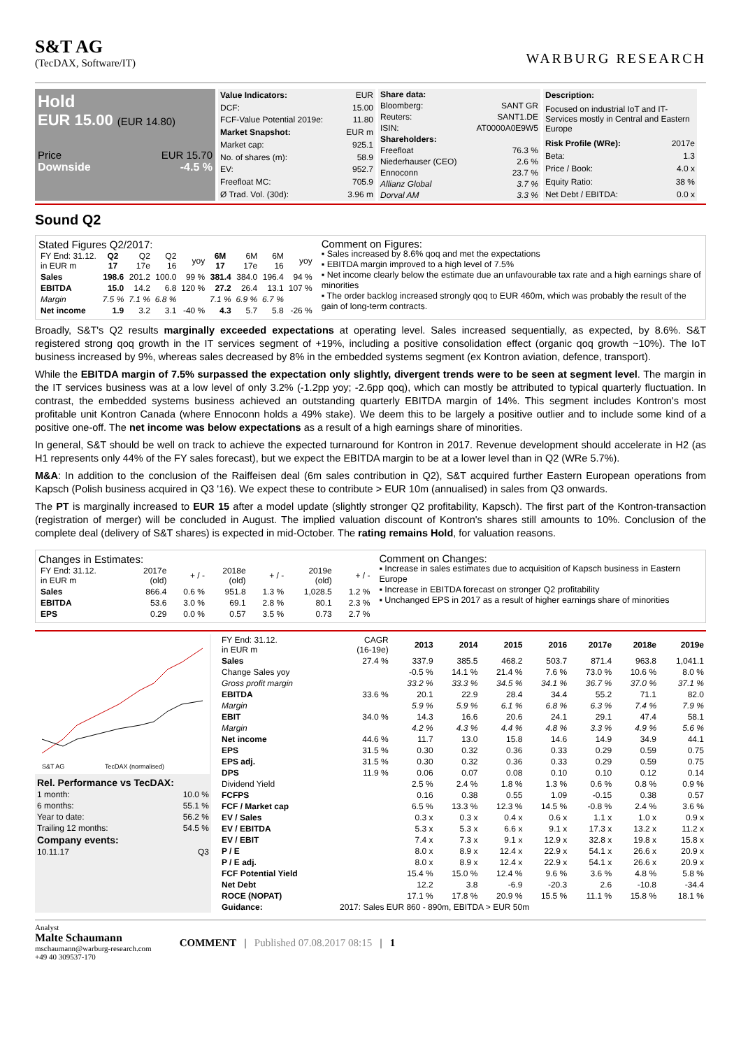S&T AG
(TecDAX, Software/IT)
WARBURG RESEARCH
Hold
EUR 15.00 (EUR 14.80)
Price EUR 15.70
Downside -4.5 %
| Value Indicators: | EUR |
| DCF: | 15.00 |
| FCF-Value Potential 2019e: | 11.80 |
| Market Snapshot: | EUR m |
| Market cap: | 925.1 |
| No. of shares (m): | 58.9 |
| EV: | 952.7 |
| Freefloat MC: | 705.9 |
| Ø Trad. Vol. (30d): | 3.96 m |
| Share data: | |
| Bloomberg: | SANT GR |
| Reuters: | SANT1.DE |
| ISIN: | AT0000A0E9W5 |
| Shareholders: | |
| Freefloat | 76.3 % |
| Niederhauser (CEO) | 2.6 % |
| Ennoconn | 23.7 % |
| Allianz Global | 3.7 % |
| Dorval AM | 3.3 % |
| Description: | |
| Focused on industrial IoT and IT-Services mostly in Central and Eastern Europe | |
| Risk Profile (WRe): | 2017e |
| Beta: | 1.3 |
| Price / Book: | 4.0 x |
| Equity Ratio: | 38 % |
| Net Debt / EBITDA: | 0.0 x |
Sound Q2
Stated Figures Q2/2017:
| FY End: 31.12. in EUR m | Q2 17 | Q2 17e | Q2 16 | yoy | 6M 17 | 6M 17e | 6M 16 | yoy |
| Sales | 198.6 | 201.2 | 100.0 | 99 % | 381.4 | 384.0 | 196.4 | 94 % |
| EBITDA | 15.0 | 14.2 | 6.8 | 120 % | 27.2 | 26.4 | 13.1 | 107 % |
| Margin | 7.5 % | 7.1 % | 6.8 % | | 7.1 % | 6.9 % | 6.7 % | |
| Net income | 1.9 | 3.2 | 3.1 | -40 % | 4.3 | 5.7 | 5.8 | -26 % |
Comment on Figures:
▪ Sales increased by 8.6% qoq and met the expectations
▪ EBITDA margin improved to a high level of 7.5%
▪ Net income clearly below the estimate due an unfavourable tax rate and a high earnings share of minorities
▪ The order backlog increased strongly qoq to EUR 460m, which was probably the result of the gain of long-term contracts.
Broadly, S&T's Q2 results marginally exceeded expectations at operating level. Sales increased sequentially, as expected, by 8.6%. S&T registered strong qoq growth in the IT services segment of +19%, including a positive consolidation effect (organic qoq growth ~10%). The IoT business increased by 9%, whereas sales decreased by 8% in the embedded systems segment (ex Kontron aviation, defence, transport).
While the EBITDA margin of 7.5% surpassed the expectation only slightly, divergent trends were to be seen at segment level. The margin in the IT services business was at a low level of only 3.2% (-1.2pp yoy; -2.6pp qoq), which can mostly be attributed to typical quarterly fluctuation. In contrast, the embedded systems business achieved an outstanding quarterly EBITDA margin of 14%. This segment includes Kontron's most profitable unit Kontron Canada (where Ennoconn holds a 49% stake). We deem this to be largely a positive outlier and to include some kind of a positive one-off. The net income was below expectations as a result of a high earnings share of minorities.
In general, S&T should be well on track to achieve the expected turnaround for Kontron in 2017. Revenue development should accelerate in H2 (as H1 represents only 44% of the FY sales forecast), but we expect the EBITDA margin to be at a lower level than in Q2 (WRe 5.7%).
M&A: In addition to the conclusion of the Raiffeisen deal (6m sales contribution in Q2), S&T acquired further Eastern European operations from Kapsch (Polish business acquired in Q3 '16). We expect these to contribute > EUR 10m (annualised) in sales from Q3 onwards.
The PT is marginally increased to EUR 15 after a model update (slightly stronger Q2 profitability, Kapsch). The first part of the Kontron-transaction (registration of merger) will be concluded in August. The implied valuation discount of Kontron's shares still amounts to 10%. Conclusion of the complete deal (delivery of S&T shares) is expected in mid-October. The rating remains Hold, for valuation reasons.
Changes in Estimates:
| FY End: 31.12. in EUR m | 2017e (old) | + / - | 2018e (old) | + / - | 2019e (old) | + / - |
| Sales | 866.4 | 0.6 % | 951.8 | 1.3 % | 1,028.5 | 1.2 % |
| EBITDA | 53.6 | 3.0 % | 69.1 | 2.8 % | 80.1 | 2.3 % |
| EPS | 0.29 | 0.0 % | 0.57 | 3.5 % | 0.73 | 2.7 % |
Comment on Changes:
▪ Increase in sales estimates due to acquisition of Kapsch business in Eastern Europe
▪ Increase in EBITDA forecast on stronger Q2 profitability
▪ Unchanged EPS in 2017 as a result of higher earnings share of minorities
S&T AG
TecDAX (normalised)
| Rel. Performance vs TecDAX: | |
| --- | --- |
| 1 month: | 10.0 % |
| 6 months: | 55.1 % |
| Year to date: | 56.2 % |
| Trailing 12 months: | 54.5 % |
| Company events: | |
| 10.11.17 | Q3 |
| FY End: 31.12. in EUR m | CAGR (16-19e) | 2013 | 2014 | 2015 | 2016 | 2017e | 2018e | 2019e |
| Sales | 27.4 % | 337.9 | 385.5 | 468.2 | 503.7 | 871.4 | 963.8 | 1,041.1 |
| Change Sales yoy | | -0.5 % | 14.1 % | 21.4 % | 7.6 % | 73.0 % | 10.6 % | 8.0 % |
| Gross profit margin | | 33.2 % | 33.3 % | 34.5 % | 34.1 % | 36.7 % | 37.0 % | 37.1 % |
| EBITDA | 33.6 % | 20.1 | 22.9 | 28.4 | 34.4 | 55.2 | 71.1 | 82.0 |
| Margin | | 5.9 % | 5.9 % | 6.1 % | 6.8 % | 6.3 % | 7.4 % | 7.9 % |
| EBIT | 34.0 % | 14.3 | 16.6 | 20.6 | 24.1 | 29.1 | 47.4 | 58.1 |
| Margin | | 4.2 % | 4.3 % | 4.4 % | 4.8 % | 3.3 % | 4.9 % | 5.6 % |
| Net income | 44.6 % | 11.7 | 13.0 | 15.8 | 14.6 | 14.9 | 34.9 | 44.1 |
| EPS | 31.5 % | 0.30 | 0.32 | 0.36 | 0.33 | 0.29 | 0.59 | 0.75 |
| EPS adj. | 31.5 % | 0.30 | 0.32 | 0.36 | 0.33 | 0.29 | 0.59 | 0.75 |
| DPS | 11.9 % | 0.06 | 0.07 | 0.08 | 0.10 | 0.10 | 0.12 | 0.14 |
| Dividend Yield | | 2.5 % | 2.4 % | 1.8 % | 1.3 % | 0.6 % | 0.8 % | 0.9 % |
| FCFPS | | 0.16 | 0.38 | 0.55 | 1.09 | -0.15 | 0.38 | 0.57 |
| FCF / Market cap | | 6.5 % | 13.3 % | 12.3 % | 14.5 % | -0.8 % | 2.4 % | 3.6 % |
| EV / Sales | | 0.3 x | 0.3 x | 0.4 x | 0.6 x | 1.1 x | 1.0 x | 0.9 x |
| EV / EBITDA | | 5.3 x | 5.3 x | 6.6 x | 9.1 x | 17.3 x | 13.2 x | 11.2 x |
| EV / EBIT | | 7.4 x | 7.3 x | 9.1 x | 12.9 x | 32.8 x | 19.8 x | 15.8 x |
| P / E | | 8.0 x | 8.9 x | 12.4 x | 22.9 x | 54.1 x | 26.6 x | 20.9 x |
| P / E adj. | | 8.0 x | 8.9 x | 12.4 x | 22.9 x | 54.1 x | 26.6 x | 20.9 x |
| FCF Potential Yield | | 15.4 % | 15.0 % | 12.4 % | 9.6 % | 3.6 % | 4.8 % | 5.8 % |
| Net Debt | | 12.2 | 3.8 | -6.9 | -20.3 | 2.6 | -10.8 | -34.4 |
| ROCE (NOPAT) | | 17.1 % | 17.8 % | 20.9 % | 15.5 % | 11.1 % | 15.8 % | 18.1 % |
| Guidance: | 2017: Sales EUR 860 - 890m, EBITDA > EUR 50m | | | | | | | |
Analyst
Malte Schaumann
mschaumann@warburg-research.com
+49 40 309537-170
COMMENT | Published 07.08.2017 08:15 | 1